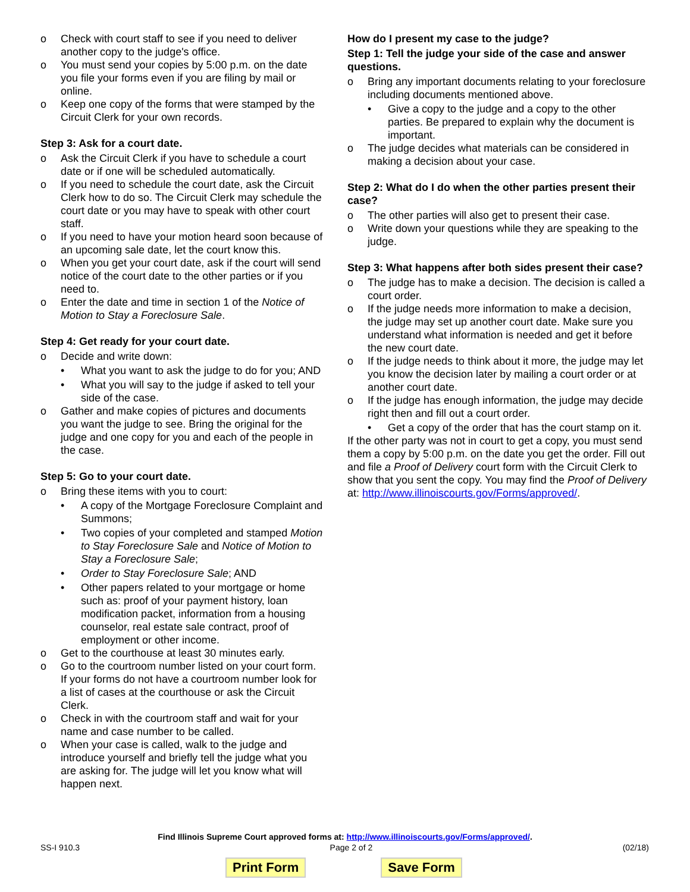o Check with court staff to see if you need to deliver another copy to the judge's office.
o You must send your copies by 5:00 p.m. on the date you file your forms even if you are filing by mail or online.
o Keep one copy of the forms that were stamped by the Circuit Clerk for your own records.
Step 3: Ask for a court date.
o Ask the Circuit Clerk if you have to schedule a court date or if one will be scheduled automatically.
o If you need to schedule the court date, ask the Circuit Clerk how to do so. The Circuit Clerk may schedule the court date or you may have to speak with other court staff.
o If you need to have your motion heard soon because of an upcoming sale date, let the court know this.
o When you get your court date, ask if the court will send notice of the court date to the other parties or if you need to.
o Enter the date and time in section 1 of the Notice of Motion to Stay a Foreclosure Sale.
Step 4: Get ready for your court date.
o Decide and write down:
• What you want to ask the judge to do for you; AND
• What you will say to the judge if asked to tell your side of the case.
o Gather and make copies of pictures and documents you want the judge to see. Bring the original for the judge and one copy for you and each of the people in the case.
Step 5: Go to your court date.
o Bring these items with you to court:
• A copy of the Mortgage Foreclosure Complaint and Summons;
• Two copies of your completed and stamped Motion to Stay Foreclosure Sale and Notice of Motion to Stay a Foreclosure Sale;
• Order to Stay Foreclosure Sale; AND
• Other papers related to your mortgage or home such as: proof of your payment history, loan modification packet, information from a housing counselor, real estate sale contract, proof of employment or other income.
o Get to the courthouse at least 30 minutes early.
o Go to the courtroom number listed on your court form. If your forms do not have a courtroom number look for a list of cases at the courthouse or ask the Circuit Clerk.
o Check in with the courtroom staff and wait for your name and case number to be called.
o When your case is called, walk to the judge and introduce yourself and briefly tell the judge what you are asking for. The judge will let you know what will happen next.
How do I present my case to the judge?
Step 1: Tell the judge your side of the case and answer questions.
o Bring any important documents relating to your foreclosure including documents mentioned above.
• Give a copy to the judge and a copy to the other parties. Be prepared to explain why the document is important.
o The judge decides what materials can be considered in making a decision about your case.
Step 2: What do I do when the other parties present their case?
o The other parties will also get to present their case.
o Write down your questions while they are speaking to the judge.
Step 3: What happens after both sides present their case?
o The judge has to make a decision. The decision is called a court order.
o If the judge needs more information to make a decision, the judge may set up another court date. Make sure you understand what information is needed and get it before the new court date.
o If the judge needs to think about it more, the judge may let you know the decision later by mailing a court order or at another court date.
o If the judge has enough information, the judge may decide right then and fill out a court order.
• Get a copy of the order that has the court stamp on it.
If the other party was not in court to get a copy, you must send them a copy by 5:00 p.m. on the date you get the order. Fill out and file a Proof of Delivery court form with the Circuit Clerk to show that you sent the copy. You may find the Proof of Delivery at: http://www.illinoiscourts.gov/Forms/approved/.
Find Illinois Supreme Court approved forms at: http://www.illinoiscourts.gov/Forms/approved/.
SS-I 910.3 Page 2 of 2 (02/18)
Print Form Save Form